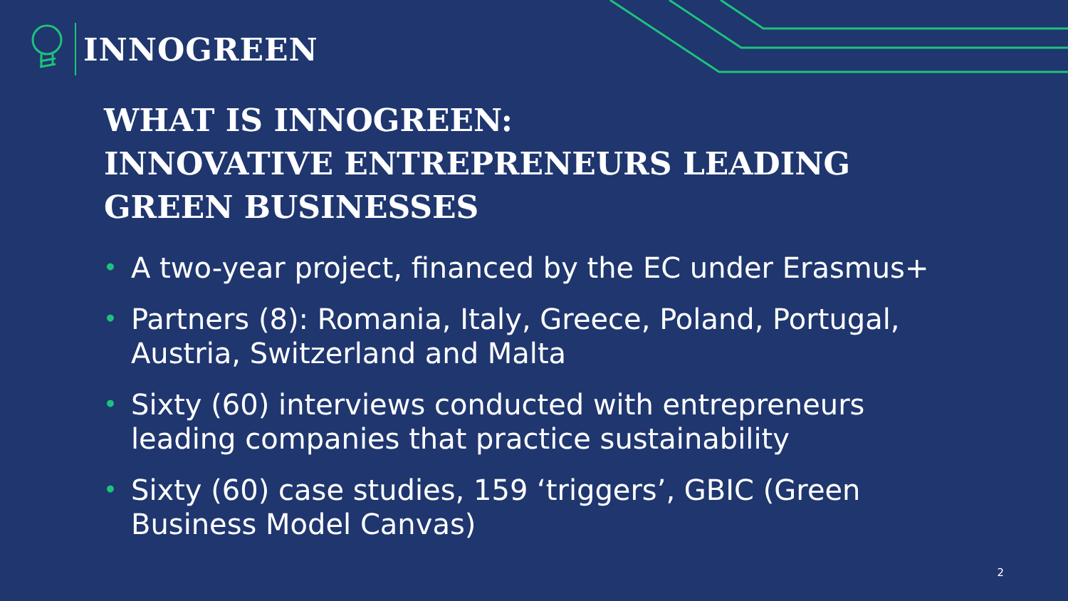INNOGREEN
WHAT IS INNOGREEN:
INNOVATIVE ENTREPRENEURS LEADING GREEN BUSINESSES
• A two-year project, financed by the EC under Erasmus+
• Partners (8): Romania, Italy, Greece, Poland, Portugal, Austria, Switzerland and Malta
• Sixty (60) interviews conducted with entrepreneurs leading companies that practice sustainability
• Sixty (60) case studies, 159 ‘triggers’, GBIC (Green Business Model Canvas)
2